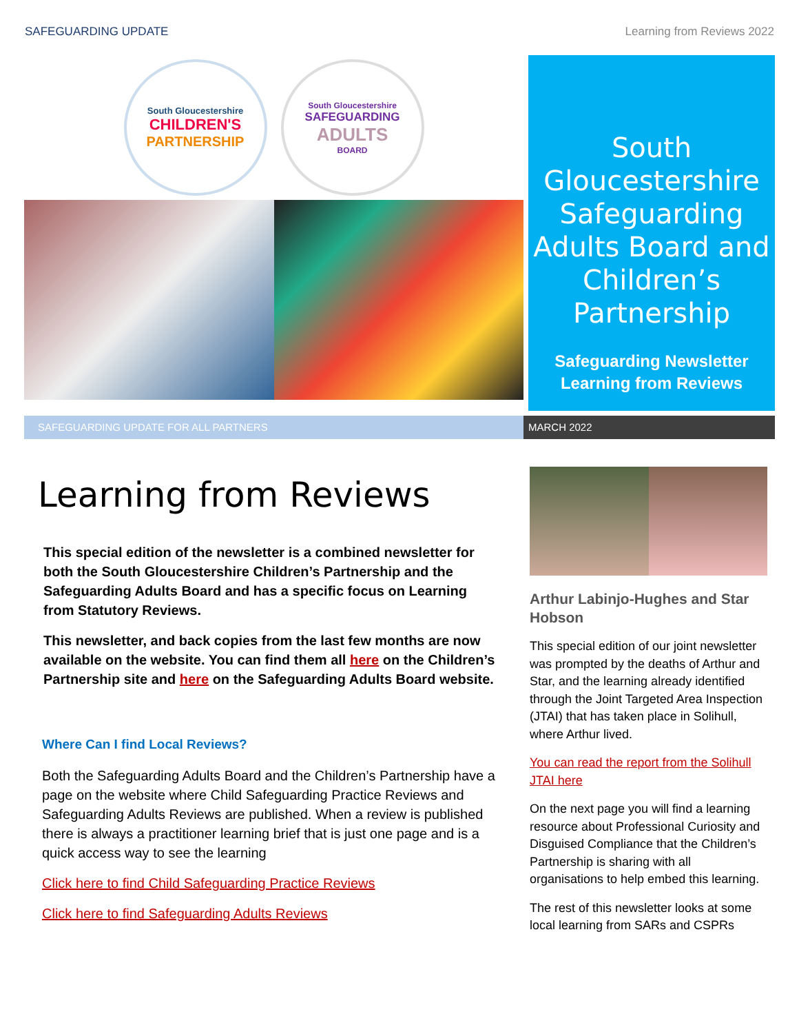SAFEGUARDING UPDATE Learning from Reviews 2022
South Gloucestershire
CHILDREN'S
PARTNERSHIP
South Gloucestershire
SAFEGUARDING
ADULTS
BOARD
South Gloucestershire Safeguarding Adults Board and Children’s Partnership
Safeguarding Newsletter
Learning from Reviews
SAFEGUARDING UPDATE FOR ALL PARTNERS MARCH 2022
Learning from Reviews
This special edition of the newsletter is a combined newsletter for both the South Gloucestershire Children’s Partnership and the Safeguarding Adults Board and has a specific focus on Learning from Statutory Reviews.
This newsletter, and back copies from the last few months are now available on the website. You can find them all here on the Children’s Partnership site and here on the Safeguarding Adults Board website.
Where Can I find Local Reviews?
Both the Safeguarding Adults Board and the Children’s Partnership have a page on the website where Child Safeguarding Practice Reviews and Safeguarding Adults Reviews are published. When a review is published there is always a practitioner learning brief that is just one page and is a quick access way to see the learning
Click here to find Child Safeguarding Practice Reviews
Click here to find Safeguarding Adults Reviews
Arthur Labinjo-Hughes and Star Hobson
This special edition of our joint newsletter was prompted by the deaths of Arthur and Star, and the learning already identified through the Joint Targeted Area Inspection (JTAI) that has taken place in Solihull, where Arthur lived.
You can read the report from the Solihull JTAI here
On the next page you will find a learning resource about Professional Curiosity and Disguised Compliance that the Children’s Partnership is sharing with all organisations to help embed this learning.
The rest of this newsletter looks at some local learning from SARs and CSPRs